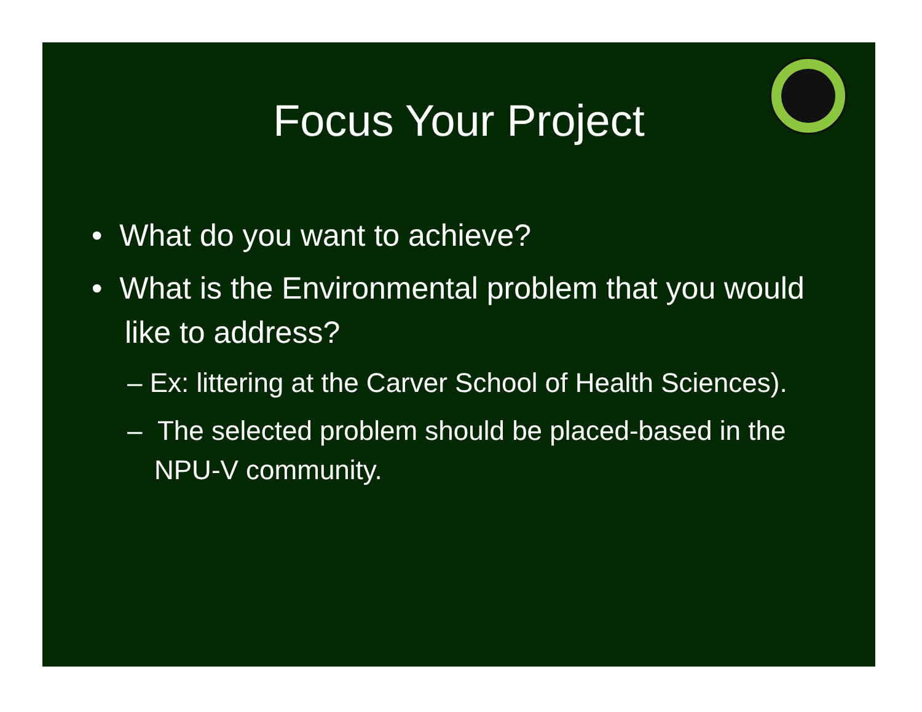Focus Your Project
• What do you want to achieve?
• What is the Environmental problem that you would like to address?
– Ex: littering at the Carver School of Health Sciences).
– The selected problem should be placed-based in the NPU-V community.